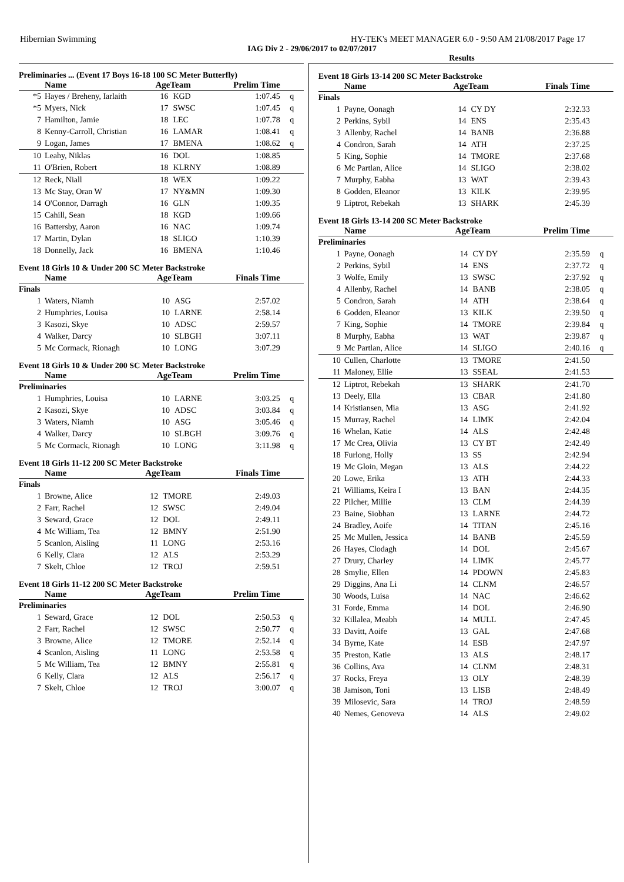Hibernian Swimming HY-TEK's MEET MANAGER 6.0 - 9:50 AM 21/08/2017 Page 17
IAG Div 2 - 29/06/2017 to 02/07/2017
Results
Preliminaries ... (Event 17 Boys 16-18 100 SC Meter Butterfly)
| | Name | AgeTeam | | Prelim Time | |
| --- | --- | --- | --- | --- | --- |
| *5 | Hayes / Breheny, Iarlaith | 16 | KGD | 1:07.45 | q |
| *5 | Myers, Nick | 17 | SWSC | 1:07.45 | q |
| 7 | Hamilton, Jamie | 18 | LEC | 1:07.78 | q |
| 8 | Kenny-Carroll, Christian | 16 | LAMAR | 1:08.41 | q |
| 9 | Logan, James | 17 | BMENA | 1:08.62 | q |
| 10 | Leahy, Niklas | 16 | DOL | 1:08.85 | |
| 11 | O'Brien, Robert | 18 | KLRNY | 1:08.89 | |
| 12 | Reck, Niall | 18 | WEX | 1:09.22 | |
| 13 | Mc Stay, Oran W | 17 | NY&MN | 1:09.30 | |
| 14 | O'Connor, Darragh | 16 | GLN | 1:09.35 | |
| 15 | Cahill, Sean | 18 | KGD | 1:09.66 | |
| 16 | Battersby, Aaron | 16 | NAC | 1:09.74 | |
| 17 | Martin, Dylan | 18 | SLIGO | 1:10.39 | |
| 18 | Donnelly, Jack | 16 | BMENA | 1:10.46 | |
Event 18 Girls 10 & Under 200 SC Meter Backstroke
| | Name | AgeTeam | | Finals Time | |
| --- | --- | --- | --- | --- | --- |
| Finals | | | | | |
| 1 | Waters, Niamh | 10 | ASG | 2:57.02 | |
| 2 | Humphries, Louisa | 10 | LARNE | 2:58.14 | |
| 3 | Kasozi, Skye | 10 | ADSC | 2:59.57 | |
| 4 | Walker, Darcy | 10 | SLBGH | 3:07.11 | |
| 5 | Mc Cormack, Rionagh | 10 | LONG | 3:07.29 | |
Event 18 Girls 10 & Under 200 SC Meter Backstroke
| | Name | AgeTeam | | Prelim Time | |
| --- | --- | --- | --- | --- | --- |
| Preliminaries | | | | | |
| 1 | Humphries, Louisa | 10 | LARNE | 3:03.25 | q |
| 2 | Kasozi, Skye | 10 | ADSC | 3:03.84 | q |
| 3 | Waters, Niamh | 10 | ASG | 3:05.46 | q |
| 4 | Walker, Darcy | 10 | SLBGH | 3:09.76 | q |
| 5 | Mc Cormack, Rionagh | 10 | LONG | 3:11.98 | q |
Event 18 Girls 11-12 200 SC Meter Backstroke
| | Name | AgeTeam | | Finals Time | |
| --- | --- | --- | --- | --- | --- |
| Finals | | | | | |
| 1 | Browne, Alice | 12 | TMORE | 2:49.03 | |
| 2 | Farr, Rachel | 12 | SWSC | 2:49.04 | |
| 3 | Seward, Grace | 12 | DOL | 2:49.11 | |
| 4 | Mc William, Tea | 12 | BMNY | 2:51.90 | |
| 5 | Scanlon, Aisling | 11 | LONG | 2:53.16 | |
| 6 | Kelly, Clara | 12 | ALS | 2:53.29 | |
| 7 | Skelt, Chloe | 12 | TROJ | 2:59.51 | |
Event 18 Girls 11-12 200 SC Meter Backstroke
| | Name | AgeTeam | | Prelim Time | |
| --- | --- | --- | --- | --- | --- |
| Preliminaries | | | | | |
| 1 | Seward, Grace | 12 | DOL | 2:50.53 | q |
| 2 | Farr, Rachel | 12 | SWSC | 2:50.77 | q |
| 3 | Browne, Alice | 12 | TMORE | 2:52.14 | q |
| 4 | Scanlon, Aisling | 11 | LONG | 2:53.58 | q |
| 5 | Mc William, Tea | 12 | BMNY | 2:55.81 | q |
| 6 | Kelly, Clara | 12 | ALS | 2:56.17 | q |
| 7 | Skelt, Chloe | 12 | TROJ | 3:00.07 | q |
Event 18 Girls 13-14 200 SC Meter Backstroke
| | Name | AgeTeam | | Finals Time | |
| --- | --- | --- | --- | --- | --- |
| Finals | | | | | |
| 1 | Payne, Oonagh | 14 | CY DY | 2:32.33 | |
| 2 | Perkins, Sybil | 14 | ENS | 2:35.43 | |
| 3 | Allenby, Rachel | 14 | BANB | 2:36.88 | |
| 4 | Condron, Sarah | 14 | ATH | 2:37.25 | |
| 5 | King, Sophie | 14 | TMORE | 2:37.68 | |
| 6 | Mc Partlan, Alice | 14 | SLIGO | 2:38.02 | |
| 7 | Murphy, Eabha | 13 | WAT | 2:39.43 | |
| 8 | Godden, Eleanor | 13 | KILK | 2:39.95 | |
| 9 | Liptrot, Rebekah | 13 | SHARK | 2:45.39 | |
Event 18 Girls 13-14 200 SC Meter Backstroke
| | Name | AgeTeam | | Prelim Time | |
| --- | --- | --- | --- | --- | --- |
| Preliminaries | | | | | |
| 1 | Payne, Oonagh | 14 | CY DY | 2:35.59 | q |
| 2 | Perkins, Sybil | 14 | ENS | 2:37.72 | q |
| 3 | Wolfe, Emily | 13 | SWSC | 2:37.92 | q |
| 4 | Allenby, Rachel | 14 | BANB | 2:38.05 | q |
| 5 | Condron, Sarah | 14 | ATH | 2:38.64 | q |
| 6 | Godden, Eleanor | 13 | KILK | 2:39.50 | q |
| 7 | King, Sophie | 14 | TMORE | 2:39.84 | q |
| 8 | Murphy, Eabha | 13 | WAT | 2:39.87 | q |
| 9 | Mc Partlan, Alice | 14 | SLIGO | 2:40.16 | q |
| 10 | Cullen, Charlotte | 13 | TMORE | 2:41.50 | |
| 11 | Maloney, Ellie | 13 | SSEAL | 2:41.53 | |
| 12 | Liptrot, Rebekah | 13 | SHARK | 2:41.70 | |
| 13 | Deely, Ella | 13 | CBAR | 2:41.80 | |
| 14 | Kristiansen, Mia | 13 | ASG | 2:41.92 | |
| 15 | Murray, Rachel | 14 | LIMK | 2:42.04 | |
| 16 | Whelan, Katie | 14 | ALS | 2:42.48 | |
| 17 | Mc Crea, Olivia | 13 | CY BT | 2:42.49 | |
| 18 | Furlong, Holly | 13 | SS | 2:42.94 | |
| 19 | Mc Gloin, Megan | 13 | ALS | 2:44.22 | |
| 20 | Lowe, Erika | 13 | ATH | 2:44.33 | |
| 21 | Williams, Keira I | 13 | BAN | 2:44.35 | |
| 22 | Pilcher, Millie | 13 | CLM | 2:44.39 | |
| 23 | Baine, Siobhan | 13 | LARNE | 2:44.72 | |
| 24 | Bradley, Aoife | 14 | TITAN | 2:45.16 | |
| 25 | Mc Mullen, Jessica | 14 | BANB | 2:45.59 | |
| 26 | Hayes, Clodagh | 14 | DOL | 2:45.67 | |
| 27 | Drury, Charley | 14 | LIMK | 2:45.77 | |
| 28 | Smylie, Ellen | 14 | PDOWN | 2:45.83 | |
| 29 | Diggins, Ana Li | 14 | CLNM | 2:46.57 | |
| 30 | Woods, Luisa | 14 | NAC | 2:46.62 | |
| 31 | Forde, Emma | 14 | DOL | 2:46.90 | |
| 32 | Killalea, Meabh | 14 | MULL | 2:47.45 | |
| 33 | Davitt, Aoife | 13 | GAL | 2:47.68 | |
| 34 | Byrne, Kate | 14 | ESB | 2:47.97 | |
| 35 | Preston, Katie | 13 | ALS | 2:48.17 | |
| 36 | Collins, Ava | 14 | CLNM | 2:48.31 | |
| 37 | Rocks, Freya | 13 | OLY | 2:48.39 | |
| 38 | Jamison, Toni | 13 | LISB | 2:48.49 | |
| 39 | Milosevic, Sara | 14 | TROJ | 2:48.59 | |
| 40 | Nemes, Genoveva | 14 | ALS | 2:49.02 | |